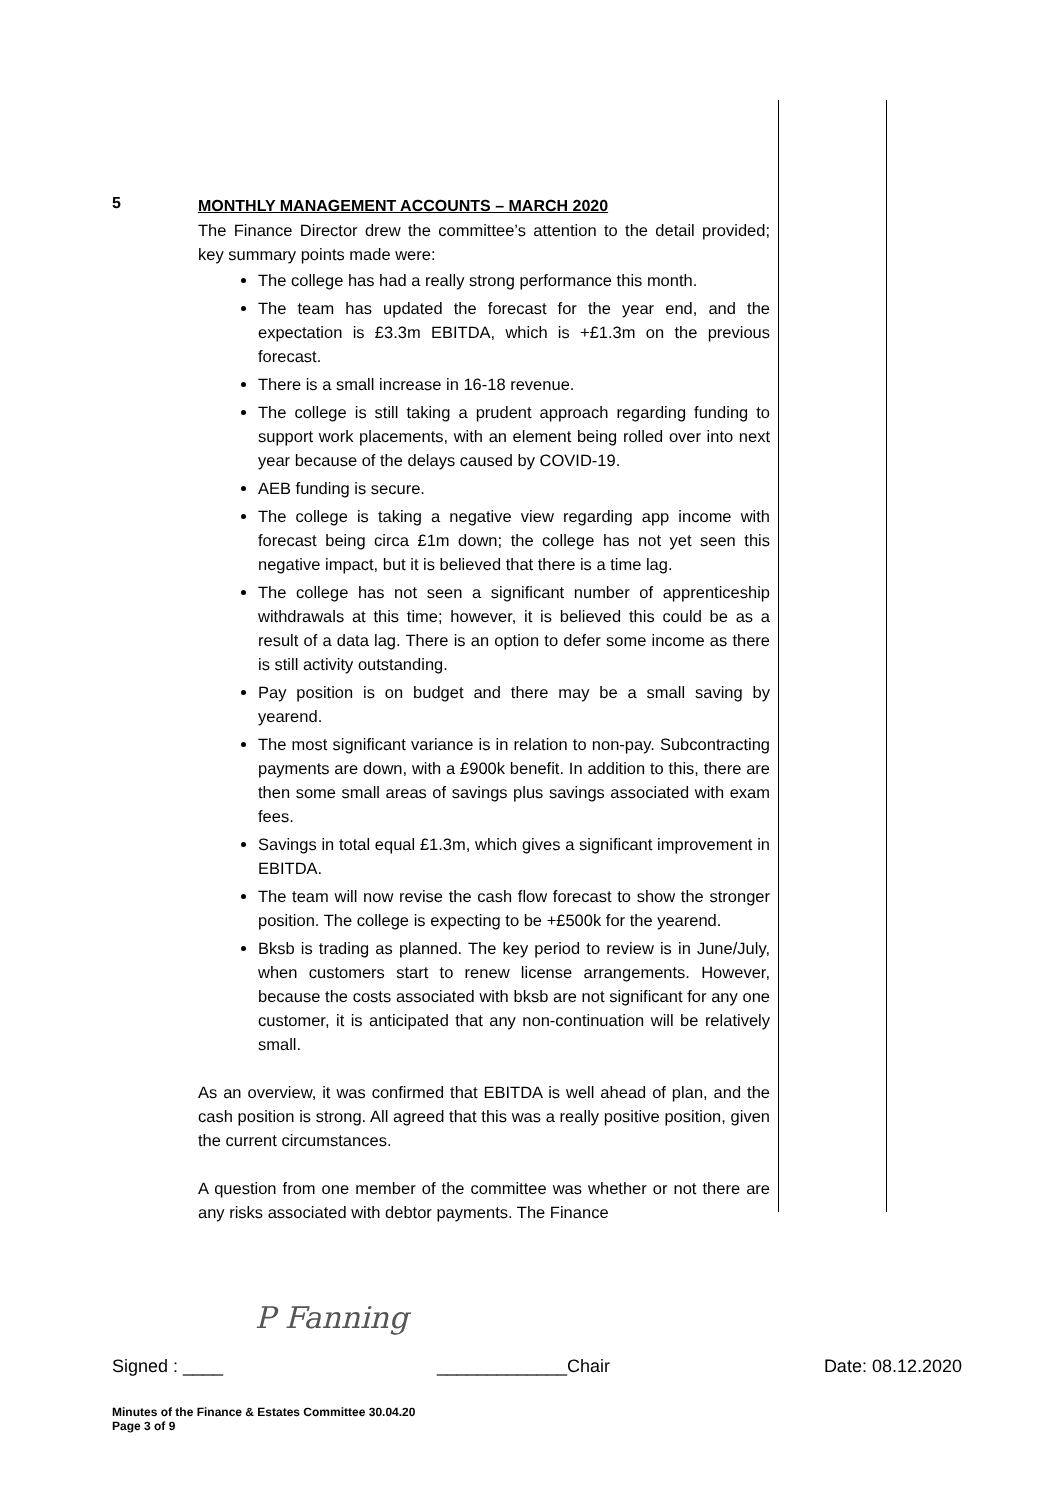5
MONTHLY MANAGEMENT ACCOUNTS – MARCH 2020
The Finance Director drew the committee’s attention to the detail provided; key summary points made were:
The college has had a really strong performance this month.
The team has updated the forecast for the year end, and the expectation is £3.3m EBITDA, which is +£1.3m on the previous forecast.
There is a small increase in 16-18 revenue.
The college is still taking a prudent approach regarding funding to support work placements, with an element being rolled over into next year because of the delays caused by COVID-19.
AEB funding is secure.
The college is taking a negative view regarding app income with forecast being circa £1m down; the college has not yet seen this negative impact, but it is believed that there is a time lag.
The college has not seen a significant number of apprenticeship withdrawals at this time; however, it is believed this could be as a result of a data lag. There is an option to defer some income as there is still activity outstanding.
Pay position is on budget and there may be a small saving by yearend.
The most significant variance is in relation to non-pay. Subcontracting payments are down, with a £900k benefit. In addition to this, there are then some small areas of savings plus savings associated with exam fees.
Savings in total equal £1.3m, which gives a significant improvement in EBITDA.
The team will now revise the cash flow forecast to show the stronger position. The college is expecting to be +£500k for the yearend.
Bksb is trading as planned. The key period to review is in June/July, when customers start to renew license arrangements. However, because the costs associated with bksb are not significant for any one customer, it is anticipated that any non-continuation will be relatively small.
As an overview, it was confirmed that EBITDA is well ahead of plan, and the cash position is strong. All agreed that this was a really positive position, given the current circumstances.
A question from one member of the committee was whether or not there are any risks associated with debtor payments. The Finance
P Fanning
Signed : ____ _____________Chair Date: 08.12.2020
Minutes of the Finance & Estates Committee 30.04.20
Page 3 of 9